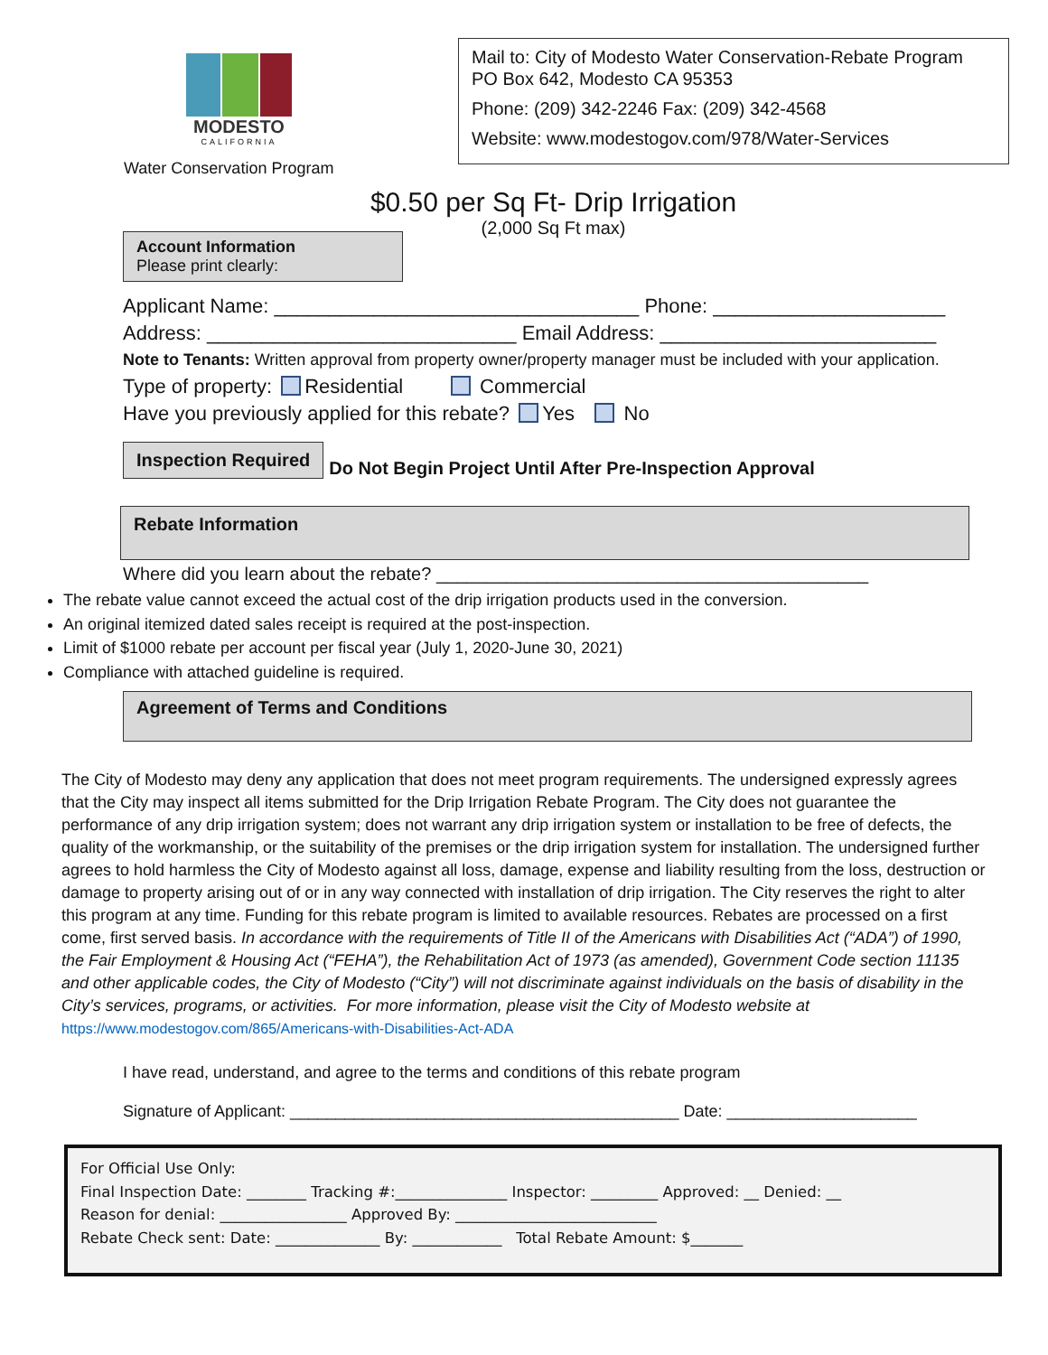MODESTO
CALIFORNIA
Water Conservation Program
Mail to: City of Modesto Water Conservation-Rebate Program
PO Box 642, Modesto CA 95353
Phone: (209) 342-2246 Fax: (209) 342-4568
Website: www.modestogov.com/978/Water-Services
$0.50 per Sq Ft- Drip Irrigation
(2,000 Sq Ft max)
Account Information
Please print clearly:
Applicant Name: _________________________________ Phone: _____________________
Address: ____________________________ Email Address: _________________________
Note to Tenants: Written approval from property owner/property manager must be included with your application.
Type of property: Residential Commercial
Have you previously applied for this rebate? Yes No
Inspection Required
Do Not Begin Project Until After Pre-Inspection Approval
Rebate Information
Where did you learn about the rebate? ___________________________________________
The rebate value cannot exceed the actual cost of the drip irrigation products used in the conversion.
An original itemized dated sales receipt is required at the post-inspection.
Limit of $1000 rebate per account per fiscal year (July 1, 2020-June 30, 2021)
Compliance with attached guideline is required.
Agreement of Terms and Conditions
The City of Modesto may deny any application that does not meet program requirements. The undersigned expressly agrees that the City may inspect all items submitted for the Drip Irrigation Rebate Program. The City does not guarantee the performance of any drip irrigation system; does not warrant any drip irrigation system or installation to be free of defects, the quality of the workmanship, or the suitability of the premises or the drip irrigation system for installation. The undersigned further agrees to hold harmless the City of Modesto against all loss, damage, expense and liability resulting from the loss, destruction or damage to property arising out of or in any way connected with installation of drip irrigation. The City reserves the right to alter this program at any time. Funding for this rebate program is limited to available resources. Rebates are processed on a first come, first served basis. In accordance with the requirements of Title II of the Americans with Disabilities Act (“ADA”) of 1990, the Fair Employment & Housing Act (“FEHA”), the Rehabilitation Act of 1973 (as amended), Government Code section 11135 and other applicable codes, the City of Modesto (“City”) will not discriminate against individuals on the basis of disability in the City’s services, programs, or activities. For more information, please visit the City of Modesto website at https://www.modestogov.com/865/Americans-with-Disabilities-Act-ADA
I have read, understand, and agree to the terms and conditions of this rebate program
Signature of Applicant: ___________________________________________ Date: _____________________
For Official Use Only:
Final Inspection Date: ________ Tracking #:_______________ Inspector: _________ Approved: __ Denied: __
Reason for denial: _________________ Approved By: ___________________________
Rebate Check sent: Date: ______________ By: ____________ Total Rebate Amount: $_______